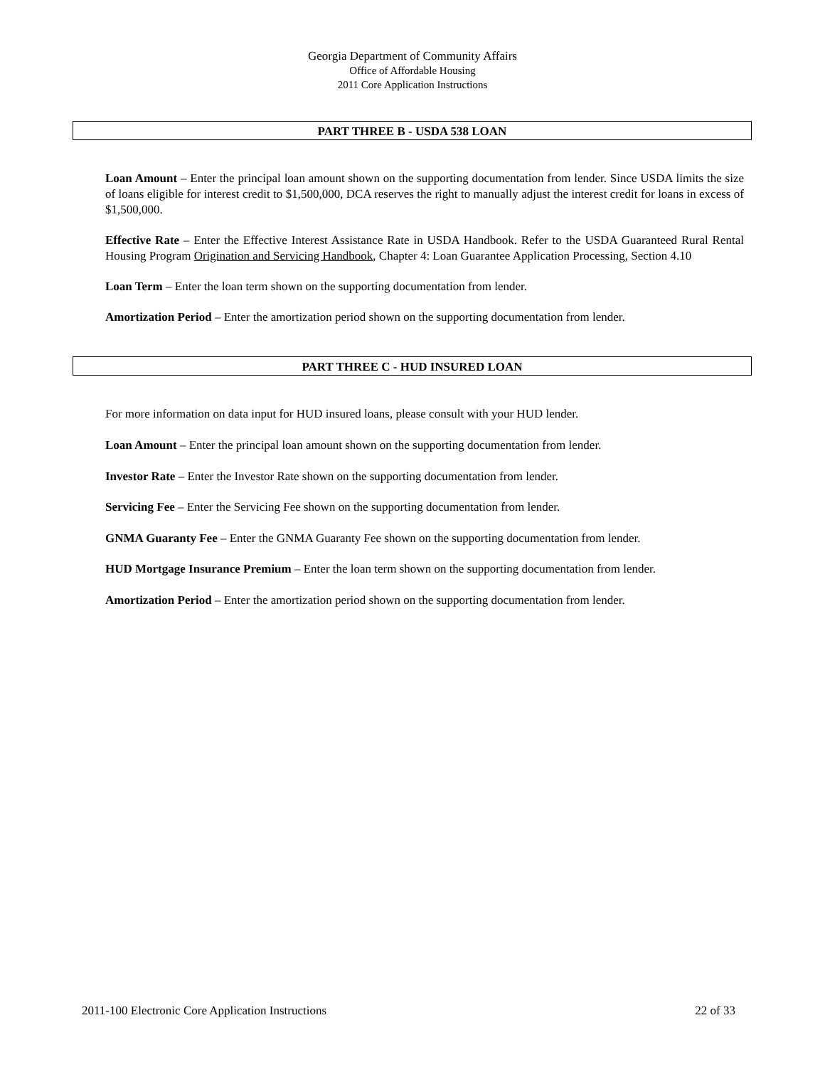Georgia Department of Community Affairs
Office of Affordable Housing
2011 Core Application Instructions
PART THREE B - USDA 538 LOAN
Loan Amount – Enter the principal loan amount shown on the supporting documentation from lender. Since USDA limits the size of loans eligible for interest credit to $1,500,000, DCA reserves the right to manually adjust the interest credit for loans in excess of $1,500,000.
Effective Rate – Enter the Effective Interest Assistance Rate in USDA Handbook. Refer to the USDA Guaranteed Rural Rental Housing Program Origination and Servicing Handbook, Chapter 4: Loan Guarantee Application Processing, Section 4.10
Loan Term – Enter the loan term shown on the supporting documentation from lender.
Amortization Period – Enter the amortization period shown on the supporting documentation from lender.
PART THREE C - HUD INSURED LOAN
For more information on data input for HUD insured loans, please consult with your HUD lender.
Loan Amount – Enter the principal loan amount shown on the supporting documentation from lender.
Investor Rate – Enter the Investor Rate shown on the supporting documentation from lender.
Servicing Fee – Enter the Servicing Fee shown on the supporting documentation from lender.
GNMA Guaranty Fee – Enter the GNMA Guaranty Fee shown on the supporting documentation from lender.
HUD Mortgage Insurance Premium – Enter the loan term shown on the supporting documentation from lender.
Amortization Period – Enter the amortization period shown on the supporting documentation from lender.
2011-100 Electronic Core Application Instructions 22 of 33